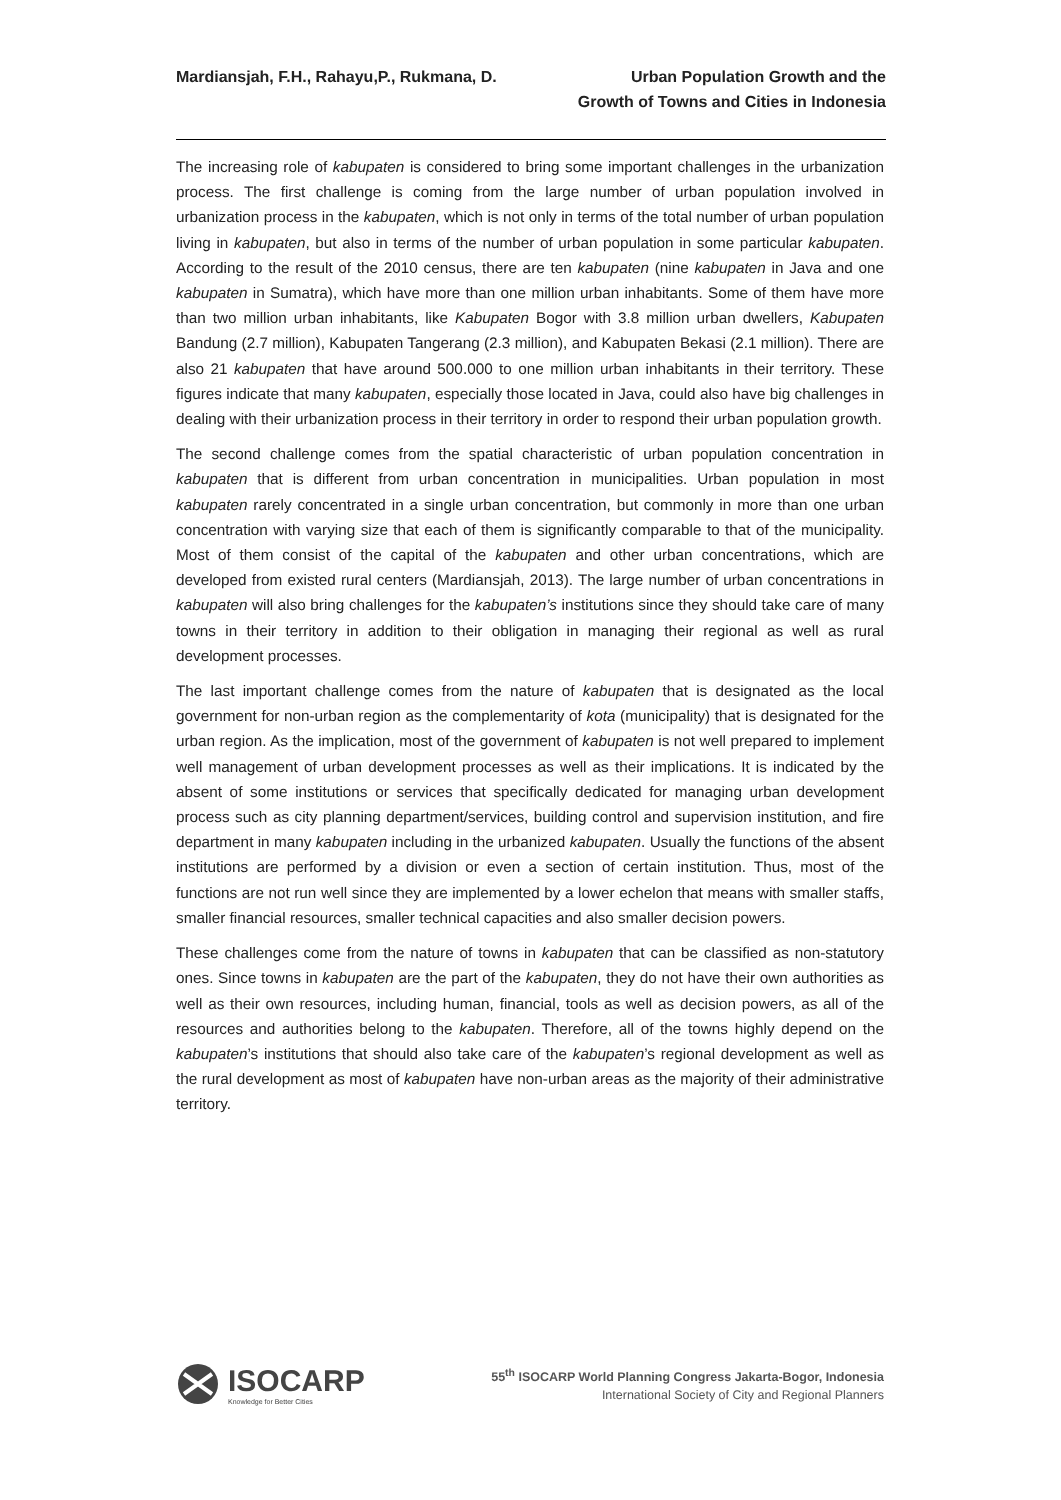Mardiansjah, F.H., Rahayu,P., Rukmana, D.
Urban Population Growth and the
Growth of Towns and Cities in Indonesia
The increasing role of kabupaten is considered to bring some important challenges in the urbanization process. The first challenge is coming from the large number of urban population involved in urbanization process in the kabupaten, which is not only in terms of the total number of urban population living in kabupaten, but also in terms of the number of urban population in some particular kabupaten. According to the result of the 2010 census, there are ten kabupaten (nine kabupaten in Java and one kabupaten in Sumatra), which have more than one million urban inhabitants. Some of them have more than two million urban inhabitants, like Kabupaten Bogor with 3.8 million urban dwellers, Kabupaten Bandung (2.7 million), Kabupaten Tangerang (2.3 million), and Kabupaten Bekasi (2.1 million). There are also 21 kabupaten that have around 500.000 to one million urban inhabitants in their territory. These figures indicate that many kabupaten, especially those located in Java, could also have big challenges in dealing with their urbanization process in their territory in order to respond their urban population growth.
The second challenge comes from the spatial characteristic of urban population concentration in kabupaten that is different from urban concentration in municipalities. Urban population in most kabupaten rarely concentrated in a single urban concentration, but commonly in more than one urban concentration with varying size that each of them is significantly comparable to that of the municipality. Most of them consist of the capital of the kabupaten and other urban concentrations, which are developed from existed rural centers (Mardiansjah, 2013). The large number of urban concentrations in kabupaten will also bring challenges for the kabupaten’s institutions since they should take care of many towns in their territory in addition to their obligation in managing their regional as well as rural development processes.
The last important challenge comes from the nature of kabupaten that is designated as the local government for non-urban region as the complementarity of kota (municipality) that is designated for the urban region. As the implication, most of the government of kabupaten is not well prepared to implement well management of urban development processes as well as their implications. It is indicated by the absent of some institutions or services that specifically dedicated for managing urban development process such as city planning department/services, building control and supervision institution, and fire department in many kabupaten including in the urbanized kabupaten. Usually the functions of the absent institutions are performed by a division or even a section of certain institution. Thus, most of the functions are not run well since they are implemented by a lower echelon that means with smaller staffs, smaller financial resources, smaller technical capacities and also smaller decision powers.
These challenges come from the nature of towns in kabupaten that can be classified as non-statutory ones. Since towns in kabupaten are the part of the kabupaten, they do not have their own authorities as well as their own resources, including human, financial, tools as well as decision powers, as all of the resources and authorities belong to the kabupaten. Therefore, all of the towns highly depend on the kabupaten’s institutions that should also take care of the kabupaten’s regional development as well as the rural development as most of kabupaten have non-urban areas as the majority of their administrative territory.
ISOCARP
Knowledge for Better Cities
55<sup>th</sup> ISOCARP World Planning Congress Jakarta-Bogor, Indonesia
International Society of City and Regional Planners